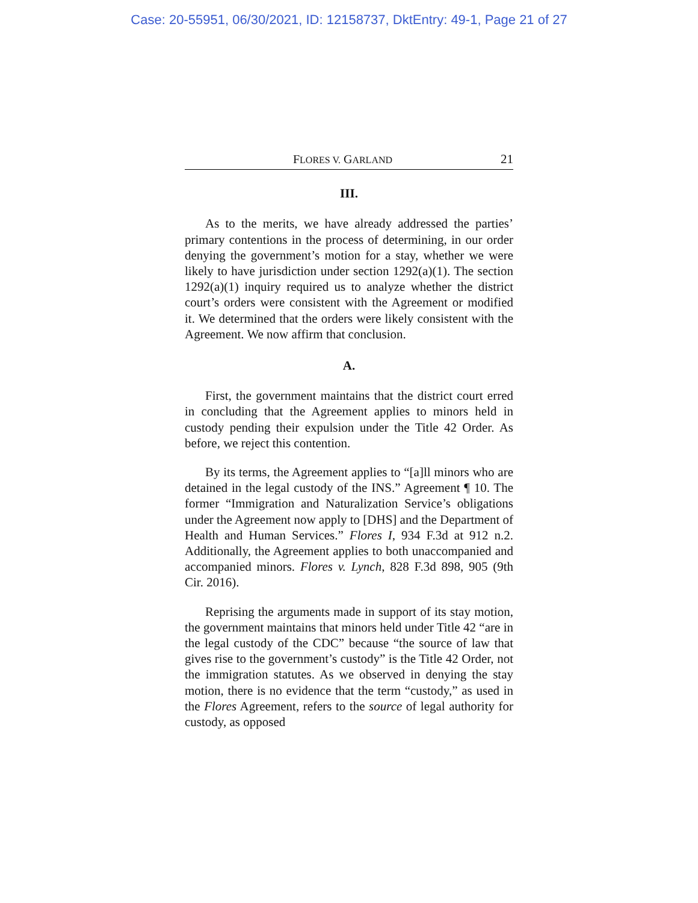Case: 20-55951, 06/30/2021, ID: 12158737, DktEntry: 49-1, Page 21 of 27
FLORES V. GARLAND 21
III.
As to the merits, we have already addressed the parties’ primary contentions in the process of determining, in our order denying the government’s motion for a stay, whether we were likely to have jurisdiction under section 1292(a)(1). The section 1292(a)(1) inquiry required us to analyze whether the district court’s orders were consistent with the Agreement or modified it. We determined that the orders were likely consistent with the Agreement. We now affirm that conclusion.
A.
First, the government maintains that the district court erred in concluding that the Agreement applies to minors held in custody pending their expulsion under the Title 42 Order. As before, we reject this contention.
By its terms, the Agreement applies to “[a]ll minors who are detained in the legal custody of the INS.” Agreement ¶ 10. The former “Immigration and Naturalization Service’s obligations under the Agreement now apply to [DHS] and the Department of Health and Human Services.” Flores I, 934 F.3d at 912 n.2. Additionally, the Agreement applies to both unaccompanied and accompanied minors. Flores v. Lynch, 828 F.3d 898, 905 (9th Cir. 2016).
Reprising the arguments made in support of its stay motion, the government maintains that minors held under Title 42 “are in the legal custody of the CDC” because “the source of law that gives rise to the government’s custody” is the Title 42 Order, not the immigration statutes. As we observed in denying the stay motion, there is no evidence that the term “custody,” as used in the Flores Agreement, refers to the source of legal authority for custody, as opposed